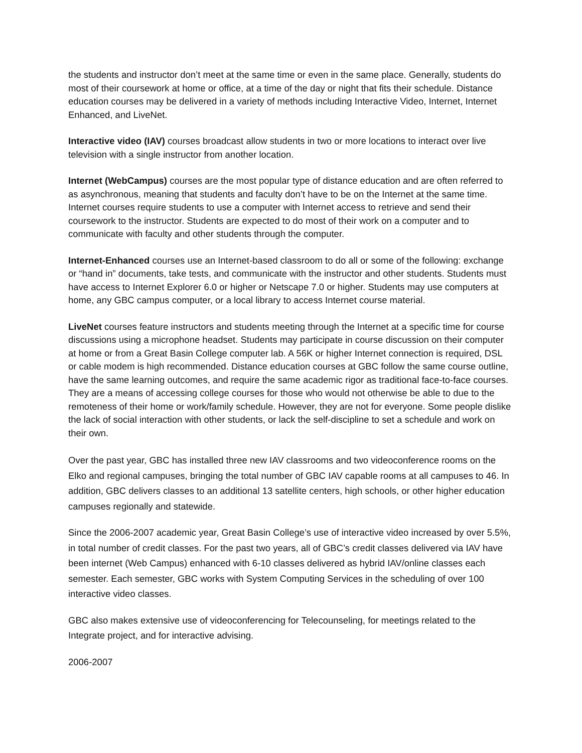the students and instructor don’t meet at the same time or even in the same place. Generally, students do most of their coursework at home or office, at a time of the day or night that fits their schedule. Distance education courses may be delivered in a variety of methods including Interactive Video, Internet, Internet Enhanced, and LiveNet.
Interactive video (IAV) courses broadcast allow students in two or more locations to interact over live television with a single instructor from another location.
Internet (WebCampus) courses are the most popular type of distance education and are often referred to as asynchronous, meaning that students and faculty don’t have to be on the Internet at the same time. Internet courses require students to use a computer with Internet access to retrieve and send their coursework to the instructor. Students are expected to do most of their work on a computer and to communicate with faculty and other students through the computer.
Internet-Enhanced courses use an Internet-based classroom to do all or some of the following: exchange or “hand in” documents, take tests, and communicate with the instructor and other students. Students must have access to Internet Explorer 6.0 or higher or Netscape 7.0 or higher. Students may use computers at home, any GBC campus computer, or a local library to access Internet course material.
LiveNet courses feature instructors and students meeting through the Internet at a specific time for course discussions using a microphone headset. Students may participate in course discussion on their computer at home or from a Great Basin College computer lab. A 56K or higher Internet connection is required, DSL or cable modem is high recommended. Distance education courses at GBC follow the same course outline, have the same learning outcomes, and require the same academic rigor as traditional face-to-face courses. They are a means of accessing college courses for those who would not otherwise be able to due to the remoteness of their home or work/family schedule. However, they are not for everyone. Some people dislike the lack of social interaction with other students, or lack the self-discipline to set a schedule and work on their own.
Over the past year, GBC has installed three new IAV classrooms and two videoconference rooms on the Elko and regional campuses, bringing the total number of GBC IAV capable rooms at all campuses to 46. In addition, GBC delivers classes to an additional 13 satellite centers, high schools, or other higher education campuses regionally and statewide.
Since the 2006-2007 academic year, Great Basin College’s use of interactive video increased by over 5.5%, in total number of credit classes. For the past two years, all of GBC’s credit classes delivered via IAV have been internet (Web Campus) enhanced with 6-10 classes delivered as hybrid IAV/online classes each semester. Each semester, GBC works with System Computing Services in the scheduling of over 100 interactive video classes.
GBC also makes extensive use of videoconferencing for Telecounseling, for meetings related to the Integrate project, and for interactive advising.
2006-2007